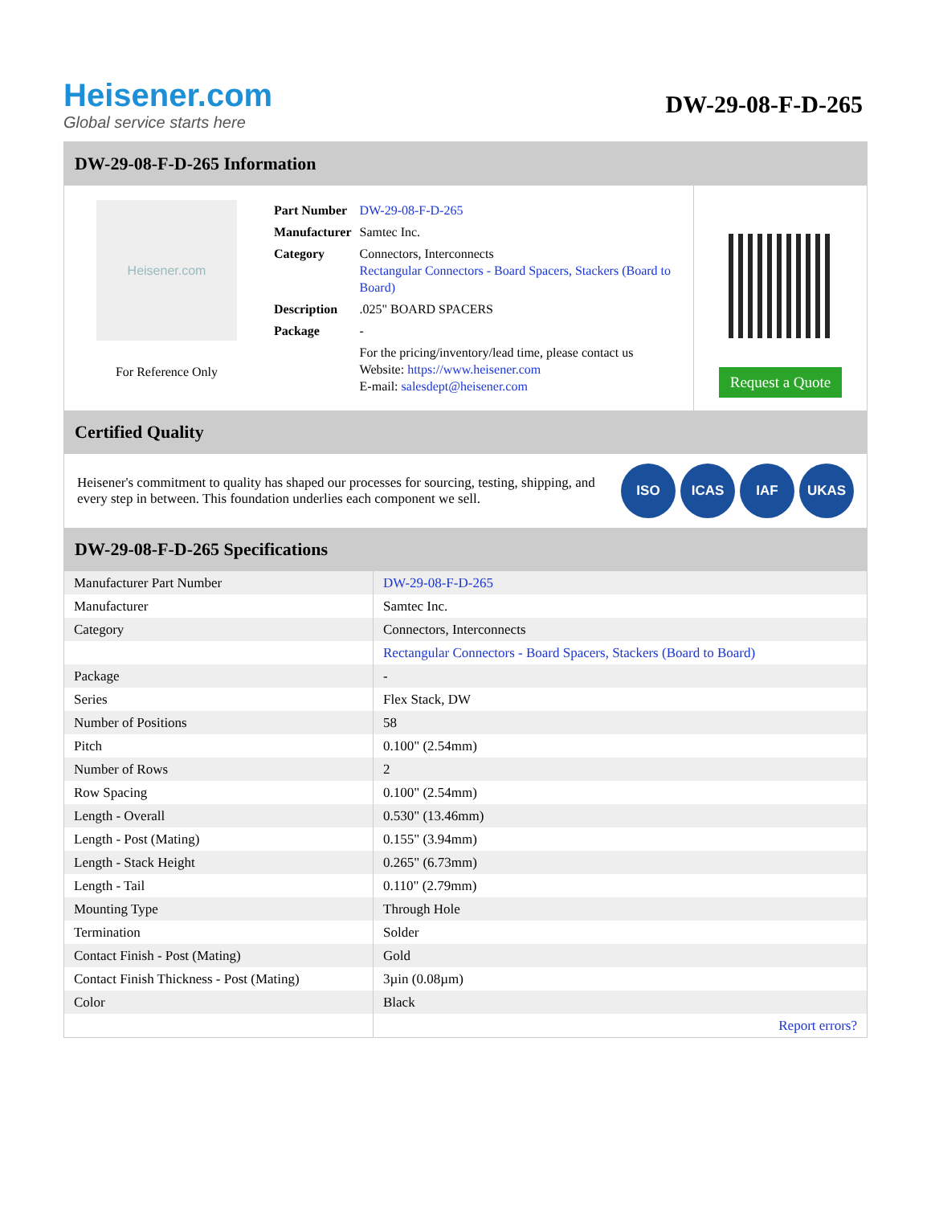Heisener.com
Global service starts here
DW-29-08-F-D-265
DW-29-08-F-D-265 Information
Heisener.com
For Reference Only
| Part Number | DW-29-08-F-D-265 |
| Manufacturer | Samtec Inc. |
| Category | Connectors, Interconnects Rectangular Connectors - Board Spacers, Stackers (Board to Board) |
| Description | .025" BOARD SPACERS |
| Package | - |
| | For the pricing/inventory/lead time, please contact us Website: https://www.heisener.com E-mail: salesdept@heisener.com |
Request a Quote
Certified Quality
Heisener's commitment to quality has shaped our processes for sourcing, testing, shipping, and every step in between. This foundation underlies each component we sell.
ISO ICAS IAF UKAS
DW-29-08-F-D-265 Specifications
| Manufacturer Part Number | DW-29-08-F-D-265 |
| Manufacturer | Samtec Inc. |
| Category | Connectors, Interconnects |
| | Rectangular Connectors - Board Spacers, Stackers (Board to Board) |
| Package | - |
| Series | Flex Stack, DW |
| Number of Positions | 58 |
| Pitch | 0.100" (2.54mm) |
| Number of Rows | 2 |
| Row Spacing | 0.100" (2.54mm) |
| Length - Overall | 0.530" (13.46mm) |
| Length - Post (Mating) | 0.155" (3.94mm) |
| Length - Stack Height | 0.265" (6.73mm) |
| Length - Tail | 0.110" (2.79mm) |
| Mounting Type | Through Hole |
| Termination | Solder |
| Contact Finish - Post (Mating) | Gold |
| Contact Finish Thickness - Post (Mating) | 3µin (0.08µm) |
| Color | Black |
| | Report errors? |